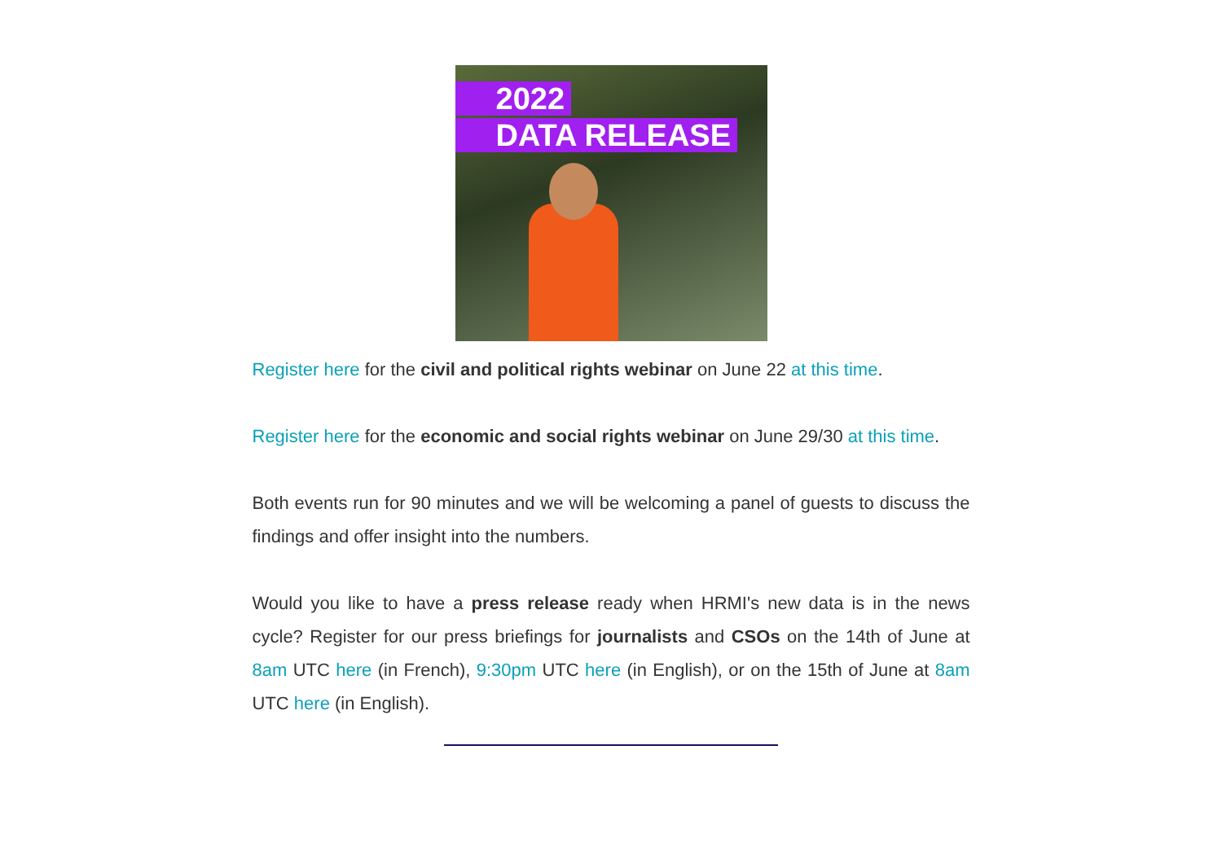2022
DATA RELEASE
Register here for the civil and political rights webinar on June 22 at this time.
Register here for the economic and social rights webinar on June 29/30 at this time.
Both events run for 90 minutes and we will be welcoming a panel of guests to discuss the findings and offer insight into the numbers.
Would you like to have a press release ready when HRMI's new data is in the news cycle? Register for our press briefings for journalists and CSOs on the 14th of June at 8am UTC here (in French), 9:30pm UTC here (in English), or on the 15th of June at 8am UTC here (in English).